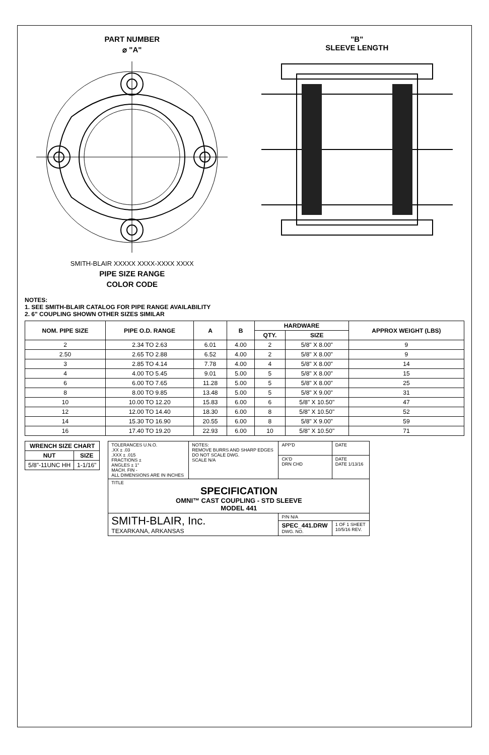PART NUMBER
⌀ "A"
SMITH-BLAIR XXXXX XXXX-XXXX XXXX
PIPE SIZE RANGE
COLOR CODE
"B"
SLEEVE LENGTH
NOTES:
1. SEE SMITH-BLAIR CATALOG FOR PIPE RANGE AVAILABILITY
2. 6" COUPLING SHOWN OTHER SIZES SIMILAR
| NOM. PIPE SIZE | PIPE O.D. RANGE | A | B | HARDWARE | | APPROX WEIGHT (LBS) |
| --- | --- | --- | --- | --- | --- | --- |
| | | | | QTY. | SIZE | |
| 2 | 2.34 TO 2.63 | 6.01 | 4.00 | 2 | 5/8" X 8.00" | 9 |
| 2.50 | 2.65 TO 2.88 | 6.52 | 4.00 | 2 | 5/8" X 8.00" | 9 |
| 3 | 2.85 TO 4.14 | 7.78 | 4.00 | 4 | 5/8" X 8.00" | 14 |
| 4 | 4.00 TO 5.45 | 9.01 | 5.00 | 5 | 5/8" X 8.00" | 15 |
| 6 | 6.00 TO 7.65 | 11.28 | 5.00 | 5 | 5/8" X 8.00" | 25 |
| 8 | 8.00 TO 9.85 | 13.48 | 5.00 | 5 | 5/8" X 9.00" | 31 |
| 10 | 10.00 TO 12.20 | 15.83 | 6.00 | 6 | 5/8" X 10.50" | 47 |
| 12 | 12.00 TO 14.40 | 18.30 | 6.00 | 8 | 5/8" X 10.50" | 52 |
| 14 | 15.30 TO 16.90 | 20.55 | 6.00 | 8 | 5/8" X 9.00" | 59 |
| 16 | 17.40 TO 19.20 | 22.93 | 6.00 | 10 | 5/8" X 10.50" | 71 |
| WRENCH SIZE CHART | |
| --- | --- |
| NUT | SIZE |
| 5/8"-11UNC HH | 1-1/16" |
| TOLERANCES U.N.O. .XX ± .03 .XXX ± .015 FRACTIONS ± ANGLES ± 1° MACH. FIN - ALL DIMENSIONS ARE IN INCHES | NOTES: REMOVE BURRS AND SHARP EDGES DO NOT SCALE DWG. SCALE N/A | APP'D | DATE |
| | | CK'D DRN CHD | DATE DATE 1/13/16 |
| TITLE SPECIFICATION OMNI™ CAST COUPLING - STD SLEEVE MODEL 441 | | | |
| SMITH-BLAIR, Inc. TEXARKANA, ARKANSAS | | P/N N/A | |
| | | SPEC_441.DRW DWG. NO. | 1 OF 1 SHEET 10/5/16 REV. |